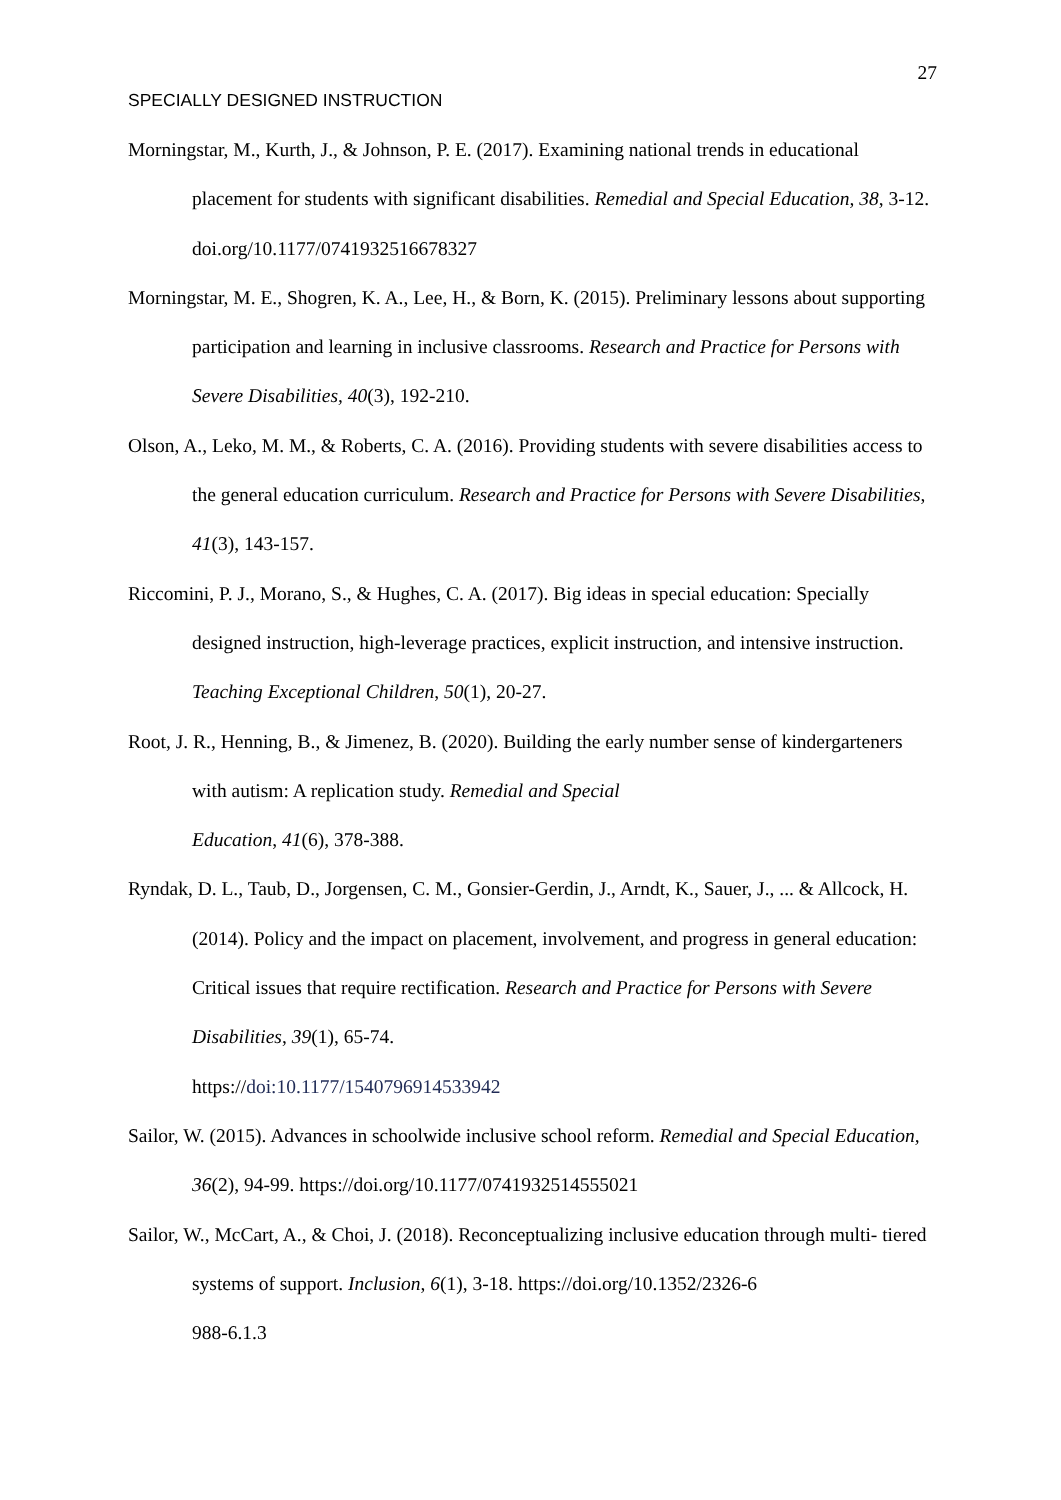27
SPECIALLY DESIGNED INSTRUCTION
Morningstar, M., Kurth, J., & Johnson, P. E. (2017). Examining national trends in educational placement for students with significant disabilities. Remedial and Special Education, 38, 3-12. doi.org/10.1177/0741932516678327
Morningstar, M. E., Shogren, K. A., Lee, H., & Born, K. (2015). Preliminary lessons about supporting participation and learning in inclusive classrooms. Research and Practice for Persons with Severe Disabilities, 40(3), 192-210.
Olson, A., Leko, M. M., & Roberts, C. A. (2016). Providing students with severe disabilities access to the general education curriculum. Research and Practice for Persons with Severe Disabilities, 41(3), 143-157.
Riccomini, P. J., Morano, S., & Hughes, C. A. (2017). Big ideas in special education: Specially designed instruction, high-leverage practices, explicit instruction, and intensive instruction. Teaching Exceptional Children, 50(1), 20-27.
Root, J. R., Henning, B., & Jimenez, B. (2020). Building the early number sense of kindergarteners with autism: A replication study. Remedial and Special
Education, 41(6), 378-388.
Ryndak, D. L., Taub, D., Jorgensen, C. M., Gonsier-Gerdin, J., Arndt, K., Sauer, J., ... & Allcock, H. (2014). Policy and the impact on placement, involvement, and progress in general education: Critical issues that require rectification. Research and Practice for Persons with Severe Disabilities, 39(1), 65-74.
https://doi:10.1177/1540796914533942
Sailor, W. (2015). Advances in schoolwide inclusive school reform. Remedial and Special Education, 36(2), 94-99. https://doi.org/10.1177/0741932514555021
Sailor, W., McCart, A., & Choi, J. (2018). Reconceptualizing inclusive education through multi- tiered systems of support. Inclusion, 6(1), 3-18. https://doi.org/10.1352/2326-6
988-6.1.3